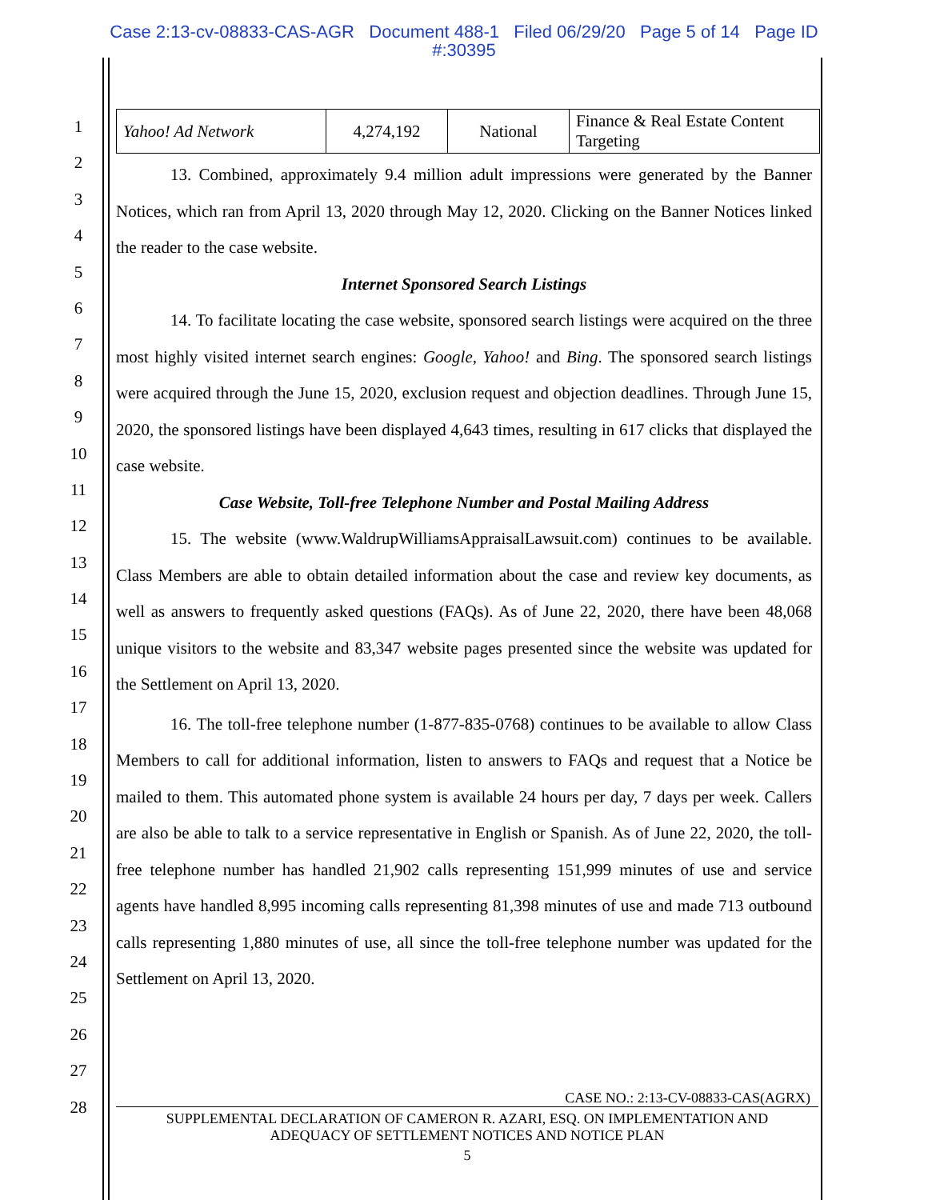Case 2:13-cv-08833-CAS-AGR Document 488-1 Filed 06/29/20 Page 5 of 14 Page ID
#:30395
1
2
3
4
5
6
7
8
9
10
11
12
13
14
15
16
17
18
19
20
21
22
23
24
25
26
27
28
| Yahoo! Ad Network | 4,274,192 | National | Finance & Real Estate Content Targeting |
13. Combined, approximately 9.4 million adult impressions were generated by the Banner Notices, which ran from April 13, 2020 through May 12, 2020. Clicking on the Banner Notices linked the reader to the case website.
Internet Sponsored Search Listings
14. To facilitate locating the case website, sponsored search listings were acquired on the three most highly visited internet search engines: Google, Yahoo! and Bing. The sponsored search listings were acquired through the June 15, 2020, exclusion request and objection deadlines. Through June 15, 2020, the sponsored listings have been displayed 4,643 times, resulting in 617 clicks that displayed the case website.
Case Website, Toll-free Telephone Number and Postal Mailing Address
15. The website (www.WaldrupWilliamsAppraisalLawsuit.com) continues to be available. Class Members are able to obtain detailed information about the case and review key documents, as well as answers to frequently asked questions (FAQs). As of June 22, 2020, there have been 48,068 unique visitors to the website and 83,347 website pages presented since the website was updated for the Settlement on April 13, 2020.
16. The toll-free telephone number (1-877-835-0768) continues to be available to allow Class Members to call for additional information, listen to answers to FAQs and request that a Notice be mailed to them. This automated phone system is available 24 hours per day, 7 days per week. Callers are also be able to talk to a service representative in English or Spanish. As of June 22, 2020, the toll-free telephone number has handled 21,902 calls representing 151,999 minutes of use and service agents have handled 8,995 incoming calls representing 81,398 minutes of use and made 713 outbound calls representing 1,880 minutes of use, all since the toll-free telephone number was updated for the Settlement on April 13, 2020.
CASE NO.: 2:13-CV-08833-CAS(AGRX)
SUPPLEMENTAL DECLARATION OF CAMERON R. AZARI, ESQ. ON IMPLEMENTATION AND
ADEQUACY OF SETTLEMENT NOTICES AND NOTICE PLAN
5